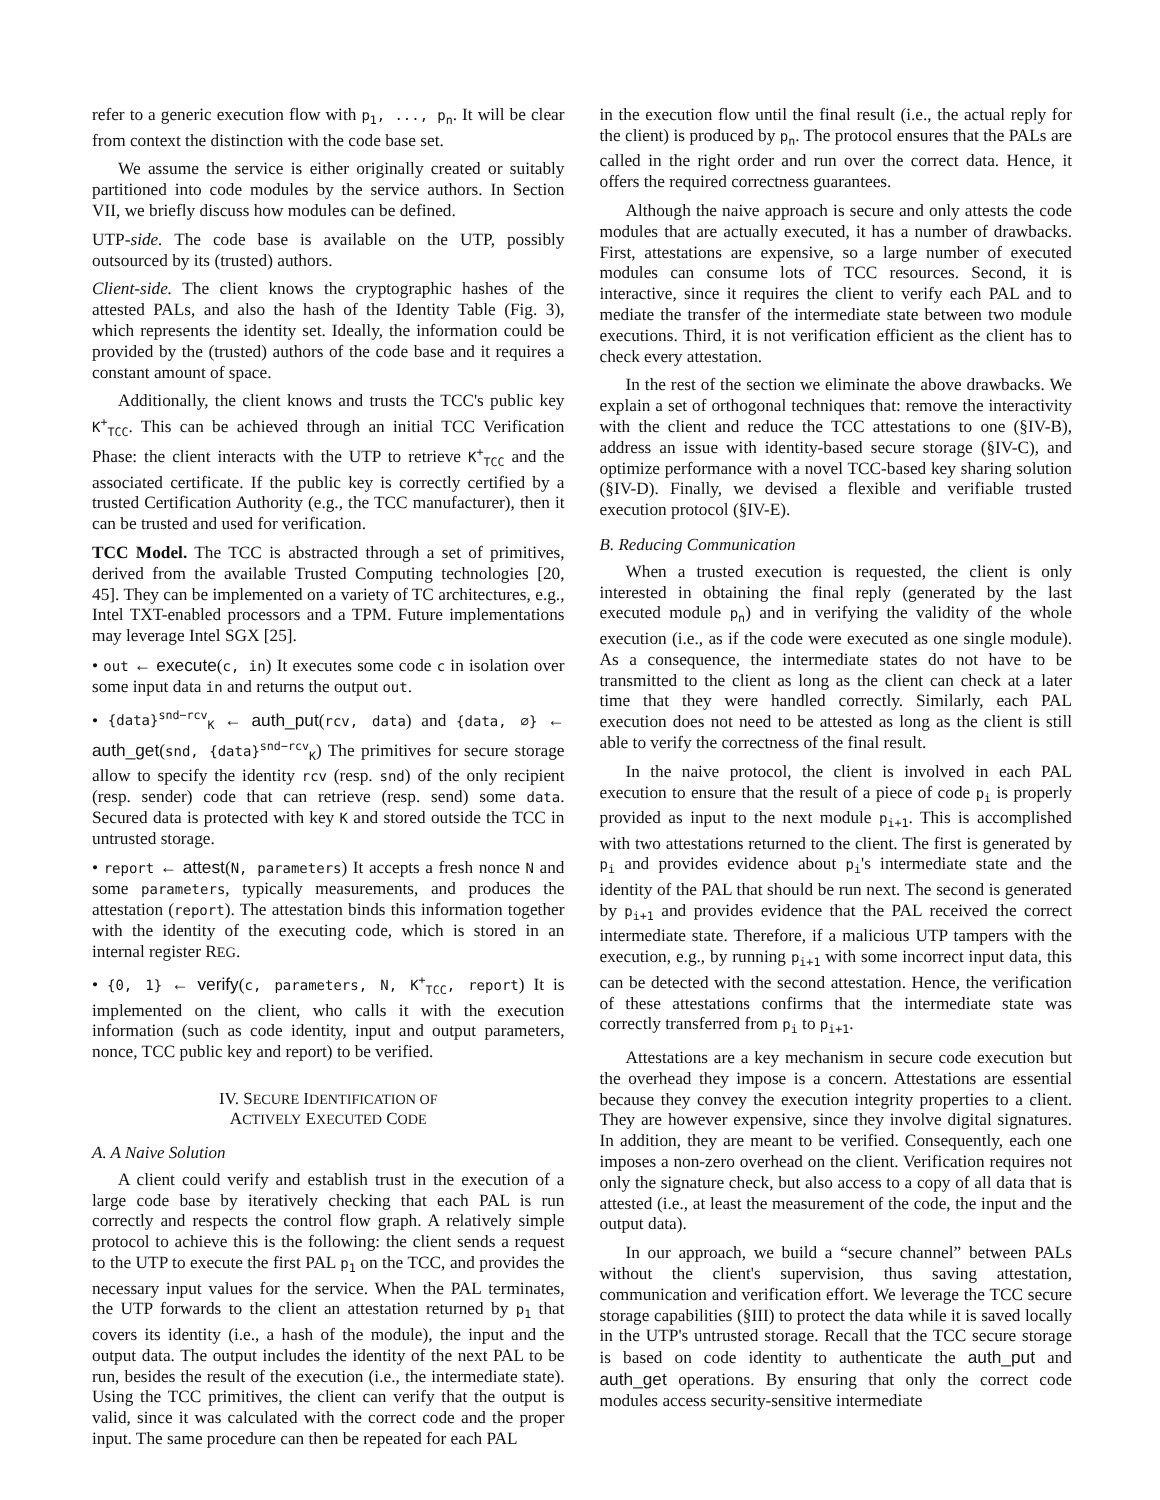refer to a generic execution flow with p<sub>1</sub>, ..., p<sub>n</sub>. It will be clear from context the distinction with the code base set.
We assume the service is either originally created or suitably partitioned into code modules by the service authors. In Section VII, we briefly discuss how modules can be defined.
UTP-side. The code base is available on the UTP, possibly outsourced by its (trusted) authors.
Client-side. The client knows the cryptographic hashes of the attested PALs, and also the hash of the Identity Table (Fig. 3), which represents the identity set. Ideally, the information could be provided by the (trusted) authors of the code base and it requires a constant amount of space.
Additionally, the client knows and trusts the TCC's public key K<sup>+</sup><sub>TCC</sub>. This can be achieved through an initial TCC Verification Phase: the client interacts with the UTP to retrieve K<sup>+</sup><sub>TCC</sub> and the associated certificate. If the public key is correctly certified by a trusted Certification Authority (e.g., the TCC manufacturer), then it can be trusted and used for verification.
TCC Model. The TCC is abstracted through a set of primitives, derived from the available Trusted Computing technologies [20, 45]. They can be implemented on a variety of TC architectures, e.g., Intel TXT-enabled processors and a TPM. Future implementations may leverage Intel SGX [25].
• out ← execute(c, in) It executes some code c in isolation over some input data in and returns the output out.
• {data}<sup>snd−rcv</sup><sub>K</sub> ← auth_put(rcv, data) and {data, ∅} ← auth_get(snd, {data}<sup>snd−rcv</sup><sub>K</sub>) The primitives for secure storage allow to specify the identity rcv (resp. snd) of the only recipient (resp. sender) code that can retrieve (resp. send) some data. Secured data is protected with key K and stored outside the TCC in untrusted storage.
• report ← attest(N, parameters) It accepts a fresh nonce N and some parameters, typically measurements, and produces the attestation (report). The attestation binds this information together with the identity of the executing code, which is stored in an internal register REG.
• {0, 1} ← verify(c, parameters, N, K<sup>+</sup><sub>TCC</sub>, report) It is implemented on the client, who calls it with the execution information (such as code identity, input and output parameters, nonce, TCC public key and report) to be verified.
IV. SECURE IDENTIFICATION OF
ACTIVELY EXECUTED CODE
A. A Naive Solution
A client could verify and establish trust in the execution of a large code base by iteratively checking that each PAL is run correctly and respects the control flow graph. A relatively simple protocol to achieve this is the following: the client sends a request to the UTP to execute the first PAL p<sub>1</sub> on the TCC, and provides the necessary input values for the service. When the PAL terminates, the UTP forwards to the client an attestation returned by p<sub>1</sub> that covers its identity (i.e., a hash of the module), the input and the output data. The output includes the identity of the next PAL to be run, besides the result of the execution (i.e., the intermediate state). Using the TCC primitives, the client can verify that the output is valid, since it was calculated with the correct code and the proper input. The same procedure can then be repeated for each PAL
in the execution flow until the final result (i.e., the actual reply for the client) is produced by p<sub>n</sub>. The protocol ensures that the PALs are called in the right order and run over the correct data. Hence, it offers the required correctness guarantees.
Although the naive approach is secure and only attests the code modules that are actually executed, it has a number of drawbacks. First, attestations are expensive, so a large number of executed modules can consume lots of TCC resources. Second, it is interactive, since it requires the client to verify each PAL and to mediate the transfer of the intermediate state between two module executions. Third, it is not verification efficient as the client has to check every attestation.
In the rest of the section we eliminate the above drawbacks. We explain a set of orthogonal techniques that: remove the interactivity with the client and reduce the TCC attestations to one (§IV-B), address an issue with identity-based secure storage (§IV-C), and optimize performance with a novel TCC-based key sharing solution (§IV-D). Finally, we devised a flexible and verifiable trusted execution protocol (§IV-E).
B. Reducing Communication
When a trusted execution is requested, the client is only interested in obtaining the final reply (generated by the last executed module p<sub>n</sub>) and in verifying the validity of the whole execution (i.e., as if the code were executed as one single module). As a consequence, the intermediate states do not have to be transmitted to the client as long as the client can check at a later time that they were handled correctly. Similarly, each PAL execution does not need to be attested as long as the client is still able to verify the correctness of the final result.
In the naive protocol, the client is involved in each PAL execution to ensure that the result of a piece of code p<sub>i</sub> is properly provided as input to the next module p<sub>i+1</sub>. This is accomplished with two attestations returned to the client. The first is generated by p<sub>i</sub> and provides evidence about p<sub>i</sub>'s intermediate state and the identity of the PAL that should be run next. The second is generated by p<sub>i+1</sub> and provides evidence that the PAL received the correct intermediate state. Therefore, if a malicious UTP tampers with the execution, e.g., by running p<sub>i+1</sub> with some incorrect input data, this can be detected with the second attestation. Hence, the verification of these attestations confirms that the intermediate state was correctly transferred from p<sub>i</sub> to p<sub>i+1</sub>.
Attestations are a key mechanism in secure code execution but the overhead they impose is a concern. Attestations are essential because they convey the execution integrity properties to a client. They are however expensive, since they involve digital signatures. In addition, they are meant to be verified. Consequently, each one imposes a non-zero overhead on the client. Verification requires not only the signature check, but also access to a copy of all data that is attested (i.e., at least the measurement of the code, the input and the output data).
In our approach, we build a “secure channel” between PALs without the client's supervision, thus saving attestation, communication and verification effort. We leverage the TCC secure storage capabilities (§III) to protect the data while it is saved locally in the UTP's untrusted storage. Recall that the TCC secure storage is based on code identity to authenticate the auth_put and auth_get operations. By ensuring that only the correct code modules access security-sensitive intermediate